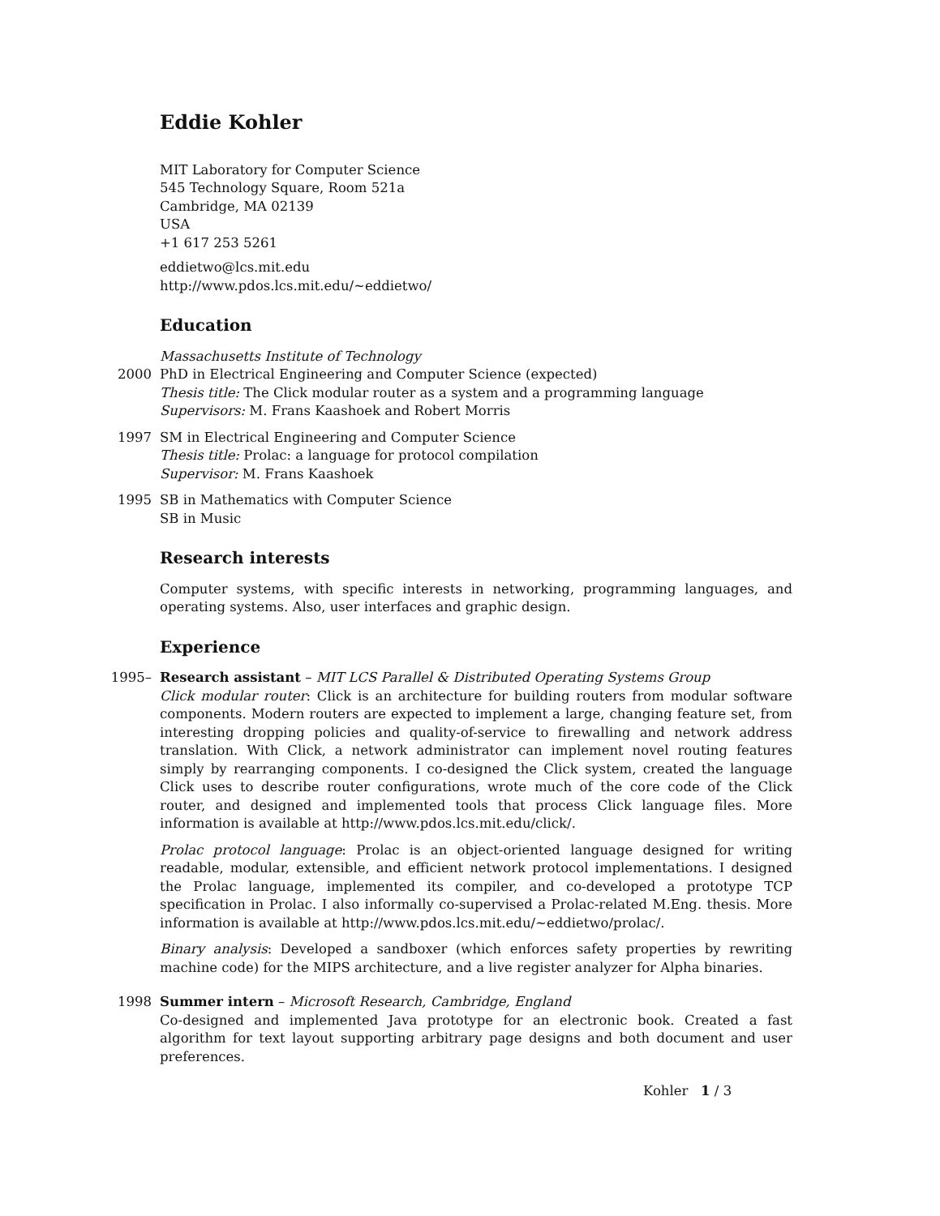Eddie Kohler
MIT Laboratory for Computer Science
545 Technology Square, Room 521a
Cambridge, MA 02139
USA
+1 617 253 5261
eddietwo@lcs.mit.edu
http://www.pdos.lcs.mit.edu/~eddietwo/
Education
Massachusetts Institute of Technology
2000 PhD in Electrical Engineering and Computer Science (expected)
Thesis title: The Click modular router as a system and a programming language
Supervisors: M. Frans Kaashoek and Robert Morris
1997 SM in Electrical Engineering and Computer Science
Thesis title: Prolac: a language for protocol compilation
Supervisor: M. Frans Kaashoek
1995 SB in Mathematics with Computer Science
SB in Music
Research interests
Computer systems, with specific interests in networking, programming languages, and operating systems. Also, user interfaces and graphic design.
Experience
1995– Research assistant – MIT LCS Parallel & Distributed Operating Systems Group
Click modular router: Click is an architecture for building routers from modular software components. Modern routers are expected to implement a large, changing feature set, from interesting dropping policies and quality-of-service to firewalling and network address translation. With Click, a network administrator can implement novel routing features simply by rearranging components. I co-designed the Click system, created the language Click uses to describe router configurations, wrote much of the core code of the Click router, and designed and implemented tools that process Click language files. More information is available at http://www.pdos.lcs.mit.edu/click/.
Prolac protocol language: Prolac is an object-oriented language designed for writing readable, modular, extensible, and efficient network protocol implementations. I designed the Prolac language, implemented its compiler, and co-developed a prototype TCP specification in Prolac. I also informally co-supervised a Prolac-related M.Eng. thesis. More information is available at http://www.pdos.lcs.mit.edu/~eddietwo/prolac/.
Binary analysis: Developed a sandboxer (which enforces safety properties by rewriting machine code) for the MIPS architecture, and a live register analyzer for Alpha binaries.
1998 Summer intern – Microsoft Research, Cambridge, England
Co-designed and implemented Java prototype for an electronic book. Created a fast algorithm for text layout supporting arbitrary page designs and both document and user preferences.
Kohler 1 / 3